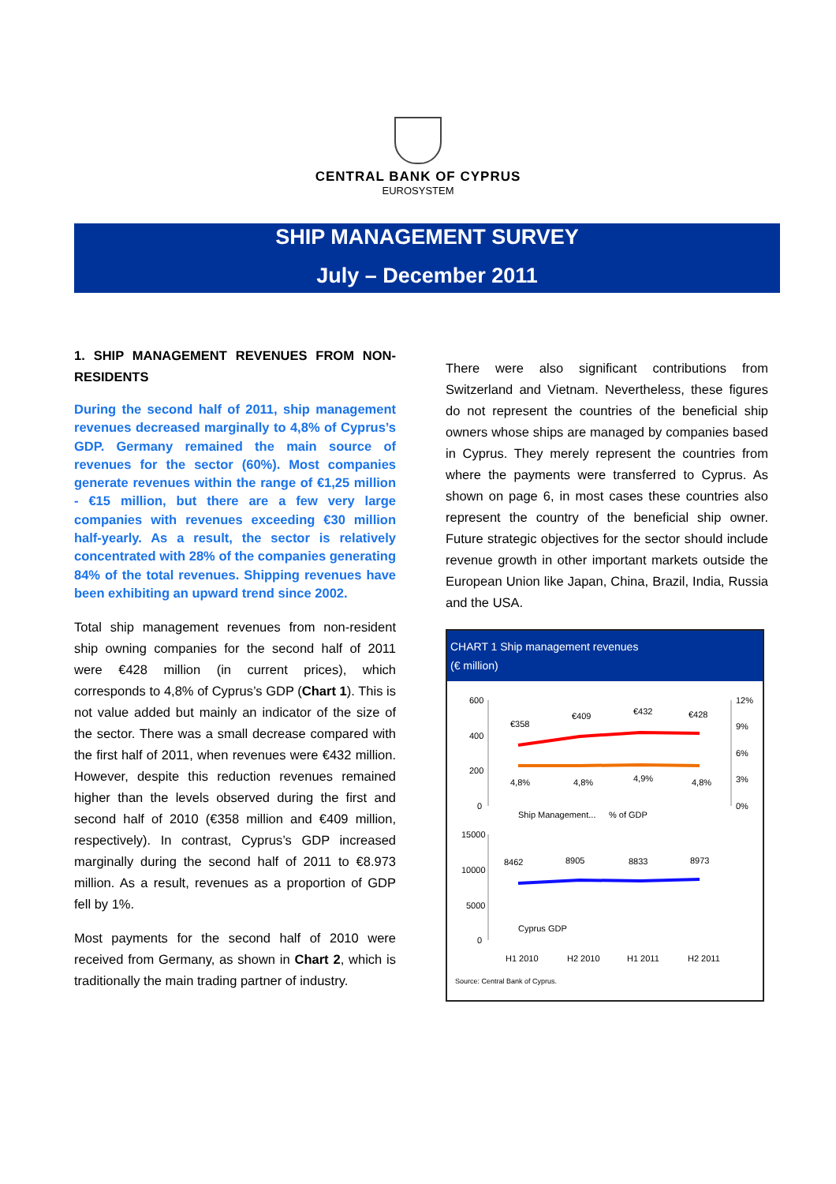CENTRAL BANK OF CYPRUS
EUROSYSTEM
SHIP MANAGEMENT SURVEY
July – December 2011
1. SHIP MANAGEMENT REVENUES FROM NON-RESIDENTS
During the second half of 2011, ship management revenues decreased marginally to 4,8% of Cyprus’s GDP. Germany remained the main source of revenues for the sector (60%). Most companies generate revenues within the range of €1,25 million - €15 million, but there are a few very large companies with revenues exceeding €30 million half-yearly. As a result, the sector is relatively concentrated with 28% of the companies generating 84% of the total revenues. Shipping revenues have been exhibiting an upward trend since 2002.
Total ship management revenues from non-resident ship owning companies for the second half of 2011 were €428 million (in current prices), which corresponds to 4,8% of Cyprus’s GDP (Chart 1). This is not value added but mainly an indicator of the size of the sector. There was a small decrease compared with the first half of 2011, when revenues were €432 million. However, despite this reduction revenues remained higher than the levels observed during the first and second half of 2010 (€358 million and €409 million, respectively). In contrast, Cyprus’s GDP increased marginally during the second half of 2011 to €8.973 million. As a result, revenues as a proportion of GDP fell by 1%.
Most payments for the second half of 2010 were received from Germany, as shown in Chart 2, which is traditionally the main trading partner of industry.
There were also significant contributions from Switzerland and Vietnam. Nevertheless, these figures do not represent the countries of the beneficial ship owners whose ships are managed by companies based in Cyprus. They merely represent the countries from where the payments were transferred to Cyprus. As shown on page 6, in most cases these countries also represent the country of the beneficial ship owner. Future strategic objectives for the sector should include revenue growth in other important markets outside the European Union like Japan, China, Brazil, India, Russia and the USA.
CHART 1 Ship management revenues
(€ million)
600
400
200
0
12%
9%
6%
3%
0%
€358
€409
€432
€428
4,8%
4,8%
4,9%
4,8%
Ship Management...
% of GDP
15000
10000
5000
0
8462
8905
8833
8973
Cyprus GDP
H1 2010
H2 2010
H1 2011
H2 2011
Source: Central Bank of Cyprus.